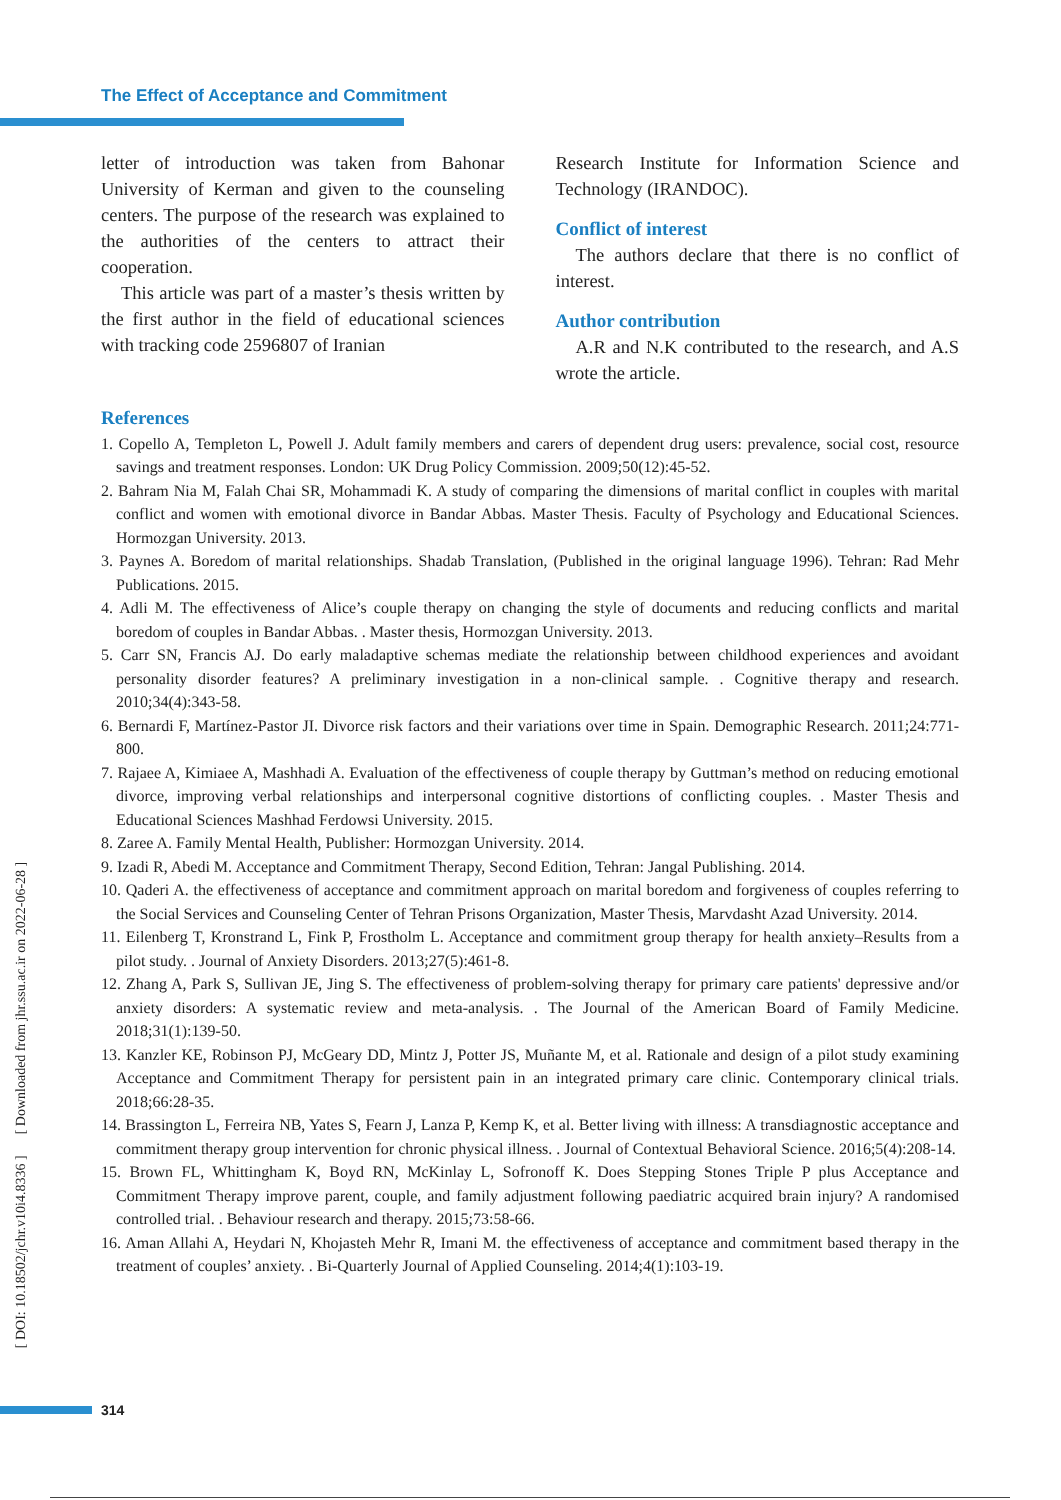The Effect of Acceptance and Commitment
letter of introduction was taken from Bahonar University of Kerman and given to the counseling centers. The purpose of the research was explained to the authorities of the centers to attract their cooperation.
This article was part of a master’s thesis written by the first author in the field of educational sciences with tracking code 2596807 of Iranian
Research Institute for Information Science and Technology (IRANDOC).
Conflict of interest
The authors declare that there is no conflict of interest.
Author contribution
A.R and N.K contributed to the research, and A.S wrote the article.
References
1. Copello A, Templeton L, Powell J. Adult family members and carers of dependent drug users: prevalence, social cost, resource savings and treatment responses. London: UK Drug Policy Commission. 2009;50(12):45-52.
2. Bahram Nia M, Falah Chai SR, Mohammadi K. A study of comparing the dimensions of marital conflict in couples with marital conflict and women with emotional divorce in Bandar Abbas. Master Thesis. Faculty of Psychology and Educational Sciences. Hormozgan University. 2013.
3. Paynes A. Boredom of marital relationships. Shadab Translation, (Published in the original language 1996). Tehran: Rad Mehr Publications. 2015.
4. Adli M. The effectiveness of Alice’s couple therapy on changing the style of documents and reducing conflicts and marital boredom of couples in Bandar Abbas. . Master thesis, Hormozgan University. 2013.
5. Carr SN, Francis AJ. Do early maladaptive schemas mediate the relationship between childhood experiences and avoidant personality disorder features? A preliminary investigation in a non-clinical sample. . Cognitive therapy and research. 2010;34(4):343-58.
6. Bernardi F, Martínez-Pastor JI. Divorce risk factors and their variations over time in Spain. Demographic Research. 2011;24:771-800.
7. Rajaee A, Kimiaee A, Mashhadi A. Evaluation of the effectiveness of couple therapy by Guttman’s method on reducing emotional divorce, improving verbal relationships and interpersonal cognitive distortions of conflicting couples. . Master Thesis and Educational Sciences Mashhad Ferdowsi University. 2015.
8. Zaree A. Family Mental Health, Publisher: Hormozgan University. 2014.
9. Izadi R, Abedi M. Acceptance and Commitment Therapy, Second Edition, Tehran: Jangal Publishing. 2014.
10. Qaderi A. the effectiveness of acceptance and commitment approach on marital boredom and forgiveness of couples referring to the Social Services and Counseling Center of Tehran Prisons Organization, Master Thesis, Marvdasht Azad University. 2014.
11. Eilenberg T, Kronstrand L, Fink P, Frostholm L. Acceptance and commitment group therapy for health anxiety–Results from a pilot study. . Journal of Anxiety Disorders. 2013;27(5):461-8.
12. Zhang A, Park S, Sullivan JE, Jing S. The effectiveness of problem-solving therapy for primary care patients' depressive and/or anxiety disorders: A systematic review and meta-analysis. . The Journal of the American Board of Family Medicine. 2018;31(1):139-50.
13. Kanzler KE, Robinson PJ, McGeary DD, Mintz J, Potter JS, Muñante M, et al. Rationale and design of a pilot study examining Acceptance and Commitment Therapy for persistent pain in an integrated primary care clinic. Contemporary clinical trials. 2018;66:28-35.
14. Brassington L, Ferreira NB, Yates S, Fearn J, Lanza P, Kemp K, et al. Better living with illness: A transdiagnostic acceptance and commitment therapy group intervention for chronic physical illness. . Journal of Contextual Behavioral Science. 2016;5(4):208-14.
15. Brown FL, Whittingham K, Boyd RN, McKinlay L, Sofronoff K. Does Stepping Stones Triple P plus Acceptance and Commitment Therapy improve parent, couple, and family adjustment following paediatric acquired brain injury? A randomised controlled trial. . Behaviour research and therapy. 2015;73:58-66.
16. Aman Allahi A, Heydari N, Khojasteh Mehr R, Imani M. the effectiveness of acceptance and commitment based therapy in the treatment of couples’ anxiety. . Bi-Quarterly Journal of Applied Counseling. 2014;4(1):103-19.
[ DOI: 10.18502/jchr.v10i4.8336 ] [ Downloaded from jhr.ssu.ac.ir on 2022-06-28 ]
314